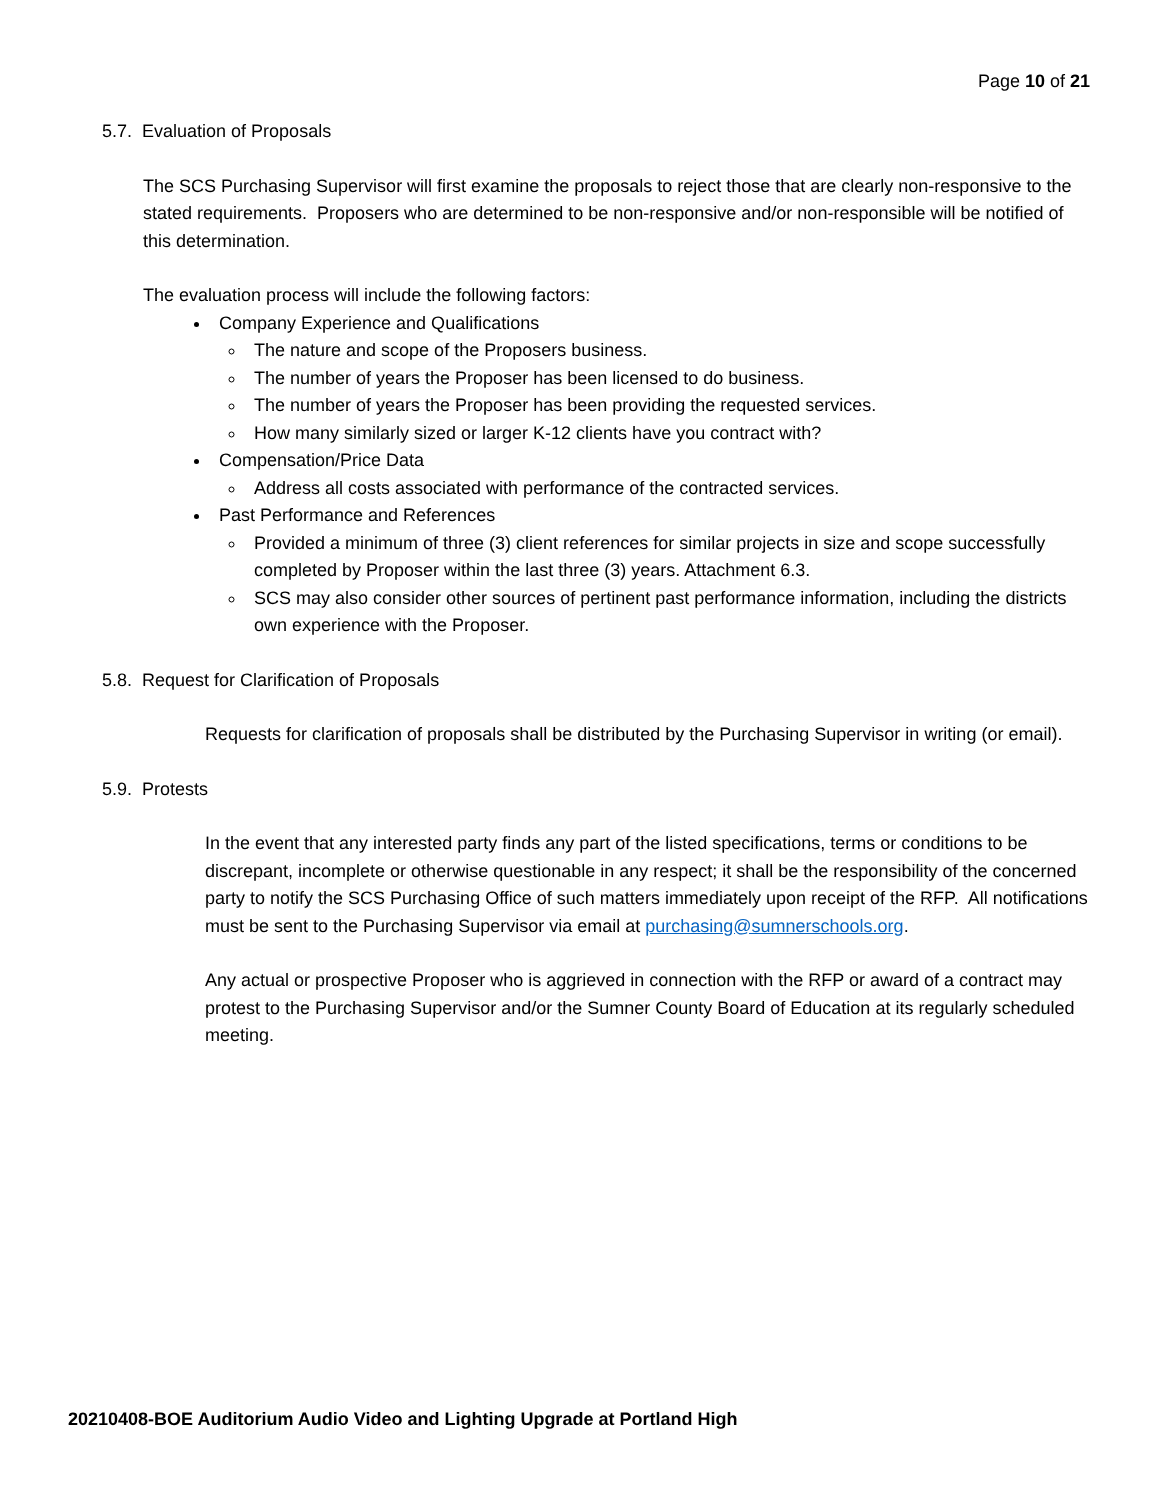Page 10 of 21
5.7. Evaluation of Proposals
The SCS Purchasing Supervisor will first examine the proposals to reject those that are clearly non-responsive to the stated requirements. Proposers who are determined to be non-responsive and/or non-responsible will be notified of this determination.
The evaluation process will include the following factors:
Company Experience and Qualifications
The nature and scope of the Proposers business.
The number of years the Proposer has been licensed to do business.
The number of years the Proposer has been providing the requested services.
How many similarly sized or larger K-12 clients have you contract with?
Compensation/Price Data
Address all costs associated with performance of the contracted services.
Past Performance and References
Provided a minimum of three (3) client references for similar projects in size and scope successfully completed by Proposer within the last three (3) years. Attachment 6.3.
SCS may also consider other sources of pertinent past performance information, including the districts own experience with the Proposer.
5.8. Request for Clarification of Proposals
Requests for clarification of proposals shall be distributed by the Purchasing Supervisor in writing (or email).
5.9. Protests
In the event that any interested party finds any part of the listed specifications, terms or conditions to be discrepant, incomplete or otherwise questionable in any respect; it shall be the responsibility of the concerned party to notify the SCS Purchasing Office of such matters immediately upon receipt of the RFP. All notifications must be sent to the Purchasing Supervisor via email at purchasing@sumnerschools.org.
Any actual or prospective Proposer who is aggrieved in connection with the RFP or award of a contract may protest to the Purchasing Supervisor and/or the Sumner County Board of Education at its regularly scheduled meeting.
20210408-BOE Auditorium Audio Video and Lighting Upgrade at Portland High